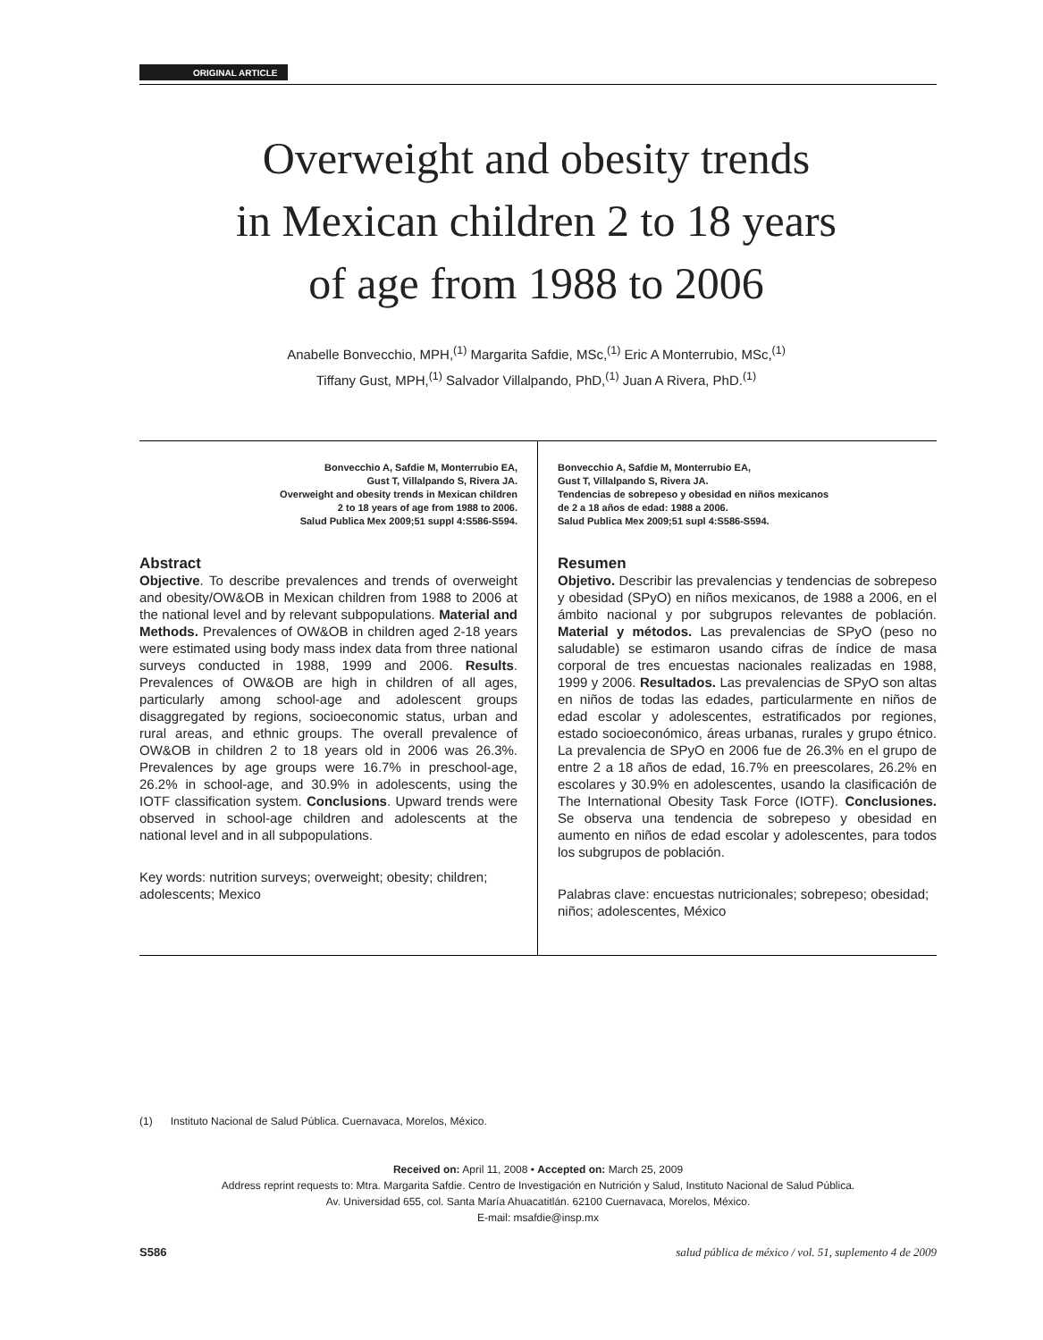ORIGINAL ARTICLE
Overweight and obesity trends
in Mexican children 2 to 18 years
of age from 1988 to 2006
Anabelle Bonvecchio, MPH,<sup>(1)</sup> Margarita Safdie, MSc,<sup>(1)</sup> Eric A Monterrubio, MSc,<sup>(1)</sup>
Tiffany Gust, MPH,<sup>(1)</sup> Salvador Villalpando, PhD,<sup>(1)</sup> Juan A Rivera, PhD.<sup>(1)</sup>
Bonvecchio A, Safdie M, Monterrubio EA,
Gust T, Villalpando S, Rivera JA.
Overweight and obesity trends in Mexican children
2 to 18 years of age from 1988 to 2006.
Salud Publica Mex 2009;51 suppl 4:S586-S594.
Abstract
Objective. To describe prevalences and trends of overweight and obesity/OW&OB in Mexican children from 1988 to 2006 at the national level and by relevant subpopulations. Material and Methods. Prevalences of OW&OB in children aged 2-18 years were estimated using body mass index data from three national surveys conducted in 1988, 1999 and 2006. Results. Prevalences of OW&OB are high in children of all ages, particularly among school-age and adolescent groups disaggregated by regions, socioeconomic status, urban and rural areas, and ethnic groups. The overall prevalence of OW&OB in children 2 to 18 years old in 2006 was 26.3%. Prevalences by age groups were 16.7% in preschool-age, 26.2% in school-age, and 30.9% in adolescents, using the IOTF classification system. Conclusions. Upward trends were observed in school-age children and adolescents at the national level and in all subpopulations.
Key words: nutrition surveys; overweight; obesity; children; adolescents; Mexico
Bonvecchio A, Safdie M, Monterrubio EA,
Gust T, Villalpando S, Rivera JA.
Tendencias de sobrepeso y obesidad en niños mexicanos
de 2 a 18 años de edad: 1988 a 2006.
Salud Publica Mex 2009;51 supl 4:S586-S594.
Resumen
Objetivo. Describir las prevalencias y tendencias de sobrepeso y obesidad (SPyO) en niños mexicanos, de 1988 a 2006, en el ámbito nacional y por subgrupos relevantes de población. Material y métodos. Las prevalencias de SPyO (peso no saludable) se estimaron usando cifras de índice de masa corporal de tres encuestas nacionales realizadas en 1988, 1999 y 2006. Resultados. Las prevalencias de SPyO son altas en niños de todas las edades, particularmente en niños de edad escolar y adolescentes, estratificados por regiones, estado socioeconómico, áreas urbanas, rurales y grupo étnico. La prevalencia de SPyO en 2006 fue de 26.3% en el grupo de entre 2 a 18 años de edad, 16.7% en preescolares, 26.2% en escolares y 30.9% en adolescentes, usando la clasificación de The International Obesity Task Force (IOTF). Conclusiones. Se observa una tendencia de sobrepeso y obesidad en aumento en niños de edad escolar y adolescentes, para todos los subgrupos de población.
Palabras clave: encuestas nutricionales; sobrepeso; obesidad; niños; adolescentes, México
(1) Instituto Nacional de Salud Pública. Cuernavaca, Morelos, México.
Received on: April 11, 2008 • Accepted on: March 25, 2009
Address reprint requests to: Mtra. Margarita Safdie. Centro de Investigación en Nutrición y Salud, Instituto Nacional de Salud Pública.
Av. Universidad 655, col. Santa María Ahuacatitlán. 62100 Cuernavaca, Morelos, México.
E-mail: msafdie@insp.mx
S586 salud pública de méxico / vol. 51, suplemento 4 de 2009